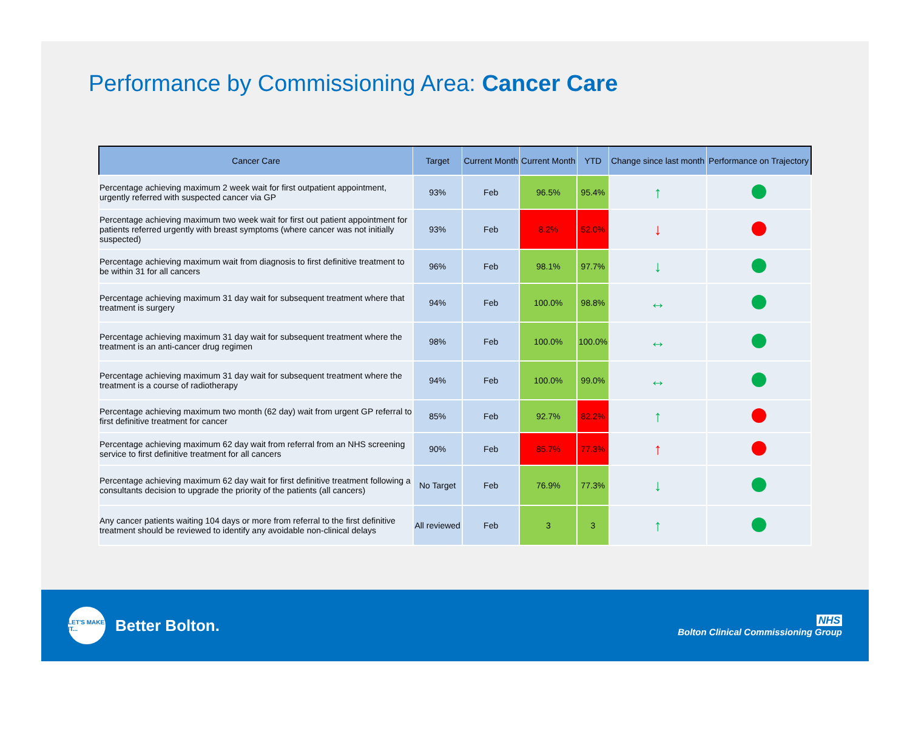Performance by Commissioning Area: Cancer Care
| Cancer Care | Target | Current Month | Current Month | YTD | Change since last month | Performance on Trajectory |
| --- | --- | --- | --- | --- | --- | --- |
| Percentage achieving maximum 2 week wait for first outpatient appointment, urgently referred with suspected cancer via GP | 93% | Feb | 96.5% | 95.4% | ↑ | |
| Percentage achieving maximum two week wait for first out patient appointment for patients referred urgently with breast symptoms (where cancer was not initially suspected) | 93% | Feb | 8.2% | 52.0% | ↓ | |
| Percentage achieving maximum wait from diagnosis to first definitive treatment to be within 31 for all cancers | 96% | Feb | 98.1% | 97.7% | ↓ | |
| Percentage achieving maximum 31 day wait for subsequent treatment where that treatment is surgery | 94% | Feb | 100.0% | 98.8% | ↔ | |
| Percentage achieving maximum 31 day wait for subsequent treatment where the treatment is an anti-cancer drug regimen | 98% | Feb | 100.0% | 100.0% | ↔ | |
| Percentage achieving maximum 31 day wait for subsequent treatment where the treatment is a course of radiotherapy | 94% | Feb | 100.0% | 99.0% | ↔ | |
| Percentage achieving maximum two month (62 day) wait from urgent GP referral to first definitive treatment for cancer | 85% | Feb | 92.7% | 82.2% | ↑ | |
| Percentage achieving maximum 62 day wait from referral from an NHS screening service to first definitive treatment for all cancers | 90% | Feb | 85.7% | 77.3% | ↑ | |
| Percentage achieving maximum 62 day wait for first definitive treatment following a consultants decision to upgrade the priority of the patients (all cancers) | No Target | Feb | 76.9% | 77.3% | ↓ | |
| Any cancer patients waiting 104 days or more from referral to the first definitive treatment should be reviewed to identify any avoidable non-clinical delays | All reviewed | Feb | 3 | 3 | ↑ | |
LET'S MAKE IT...
Better Bolton.
NHS
Bolton Clinical Commissioning Group